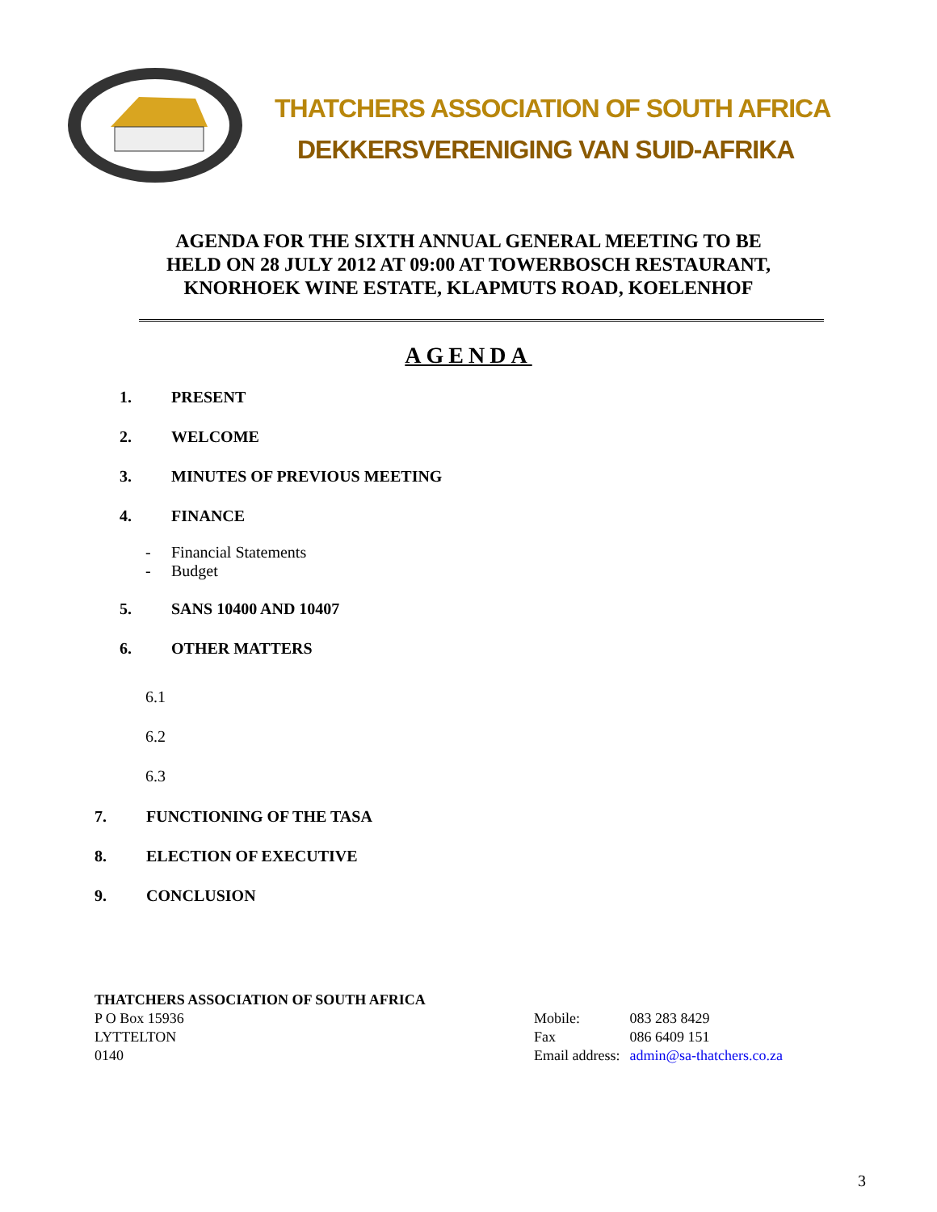THATCHERS ASSOCIATION OF SOUTH AFRICA
DEKKERSVERENIGING VAN SUID-AFRIKA
AGENDA FOR THE SIXTH ANNUAL GENERAL MEETING TO BE
HELD ON 28 JULY 2012 AT 09:00 AT TOWERBOSCH RESTAURANT,
KNORHOEK WINE ESTATE, KLAPMUTS ROAD, KOELENHOF
AGENDA
1. PRESENT
2. WELCOME
3. MINUTES OF PREVIOUS MEETING
4. FINANCE
- Financial Statements
- Budget
5. SANS 10400 AND 10407
6. OTHER MATTERS
6.1
6.2
6.3
7. FUNCTIONING OF THE TASA
8. ELECTION OF EXECUTIVE
9. CONCLUSION
THATCHERS ASSOCIATION OF SOUTH AFRICA
P O Box 15936
LYTTELTON
0140
Mobile:
Fax
Email address:
083 283 8429
086 6409 151
admin@sa-thatchers.co.za
3